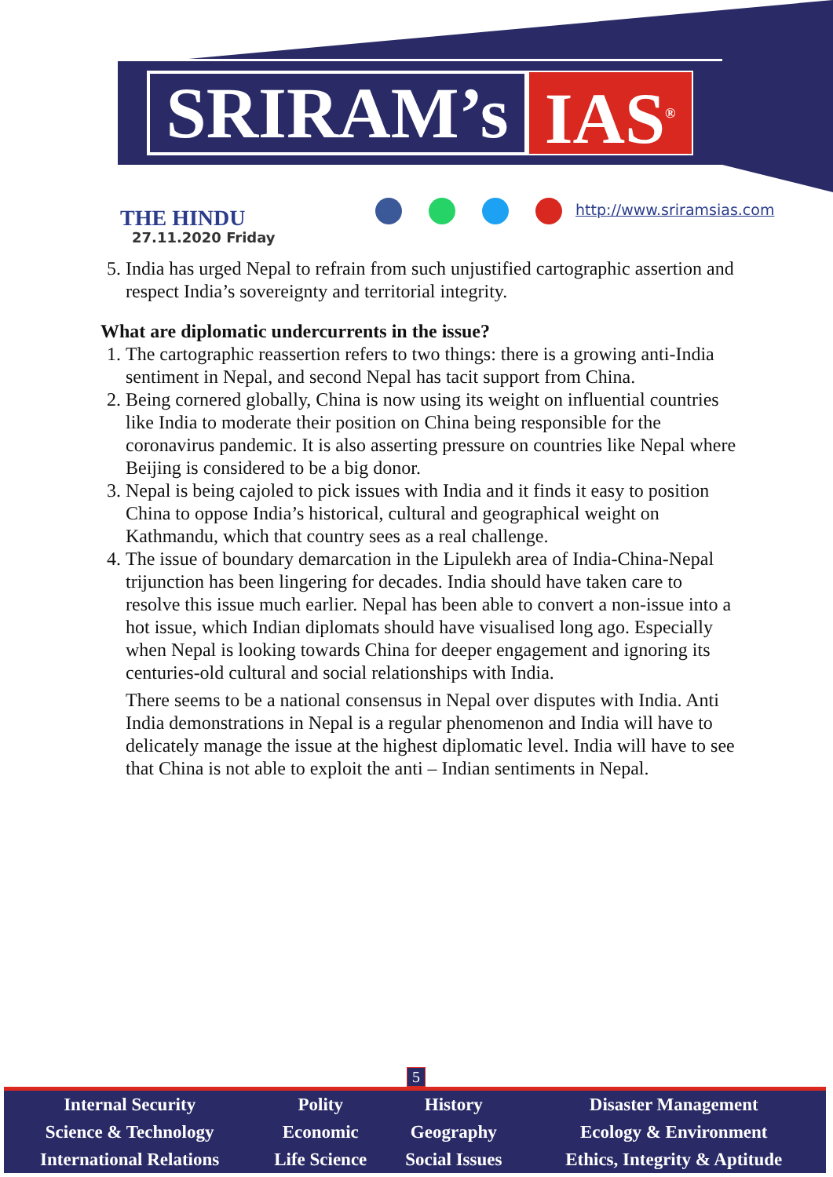SRIRAM’s IAS<sup>®</sup>
THE HINDU
27.11.2020 Friday
http://www.sriramsias.com
5. India has urged Nepal to refrain from such unjustified cartographic assertion and respect India’s sovereignty and territorial integrity.
What are diplomatic undercurrents in the issue?
1. The cartographic reassertion refers to two things: there is a growing anti-India sentiment in Nepal, and second Nepal has tacit support from China.
2. Being cornered globally, China is now using its weight on influential countries like India to moderate their position on China being responsible for the coronavirus pandemic. It is also asserting pressure on countries like Nepal where Beijing is considered to be a big donor.
3. Nepal is being cajoled to pick issues with India and it finds it easy to position China to oppose India’s historical, cultural and geographical weight on Kathmandu, which that country sees as a real challenge.
4. The issue of boundary demarcation in the Lipulekh area of India-China-Nepal trijunction has been lingering for decades. India should have taken care to resolve this issue much earlier. Nepal has been able to convert a non-issue into a hot issue, which Indian diplomats should have visualised long ago. Especially when Nepal is looking towards China for deeper engagement and ignoring its centuries-old cultural and social relationships with India.
There seems to be a national consensus in Nepal over disputes with India. Anti India demonstrations in Nepal is a regular phenomenon and India will have to delicately manage the issue at the highest diplomatic level. India will have to see that China is not able to exploit the anti – Indian sentiments in Nepal.
5
| Internal Security | Polity | History | Disaster Management |
| Science & Technology | Economic | Geography | Ecology & Environment |
| International Relations | Life Science | Social Issues | Ethics, Integrity & Aptitude |